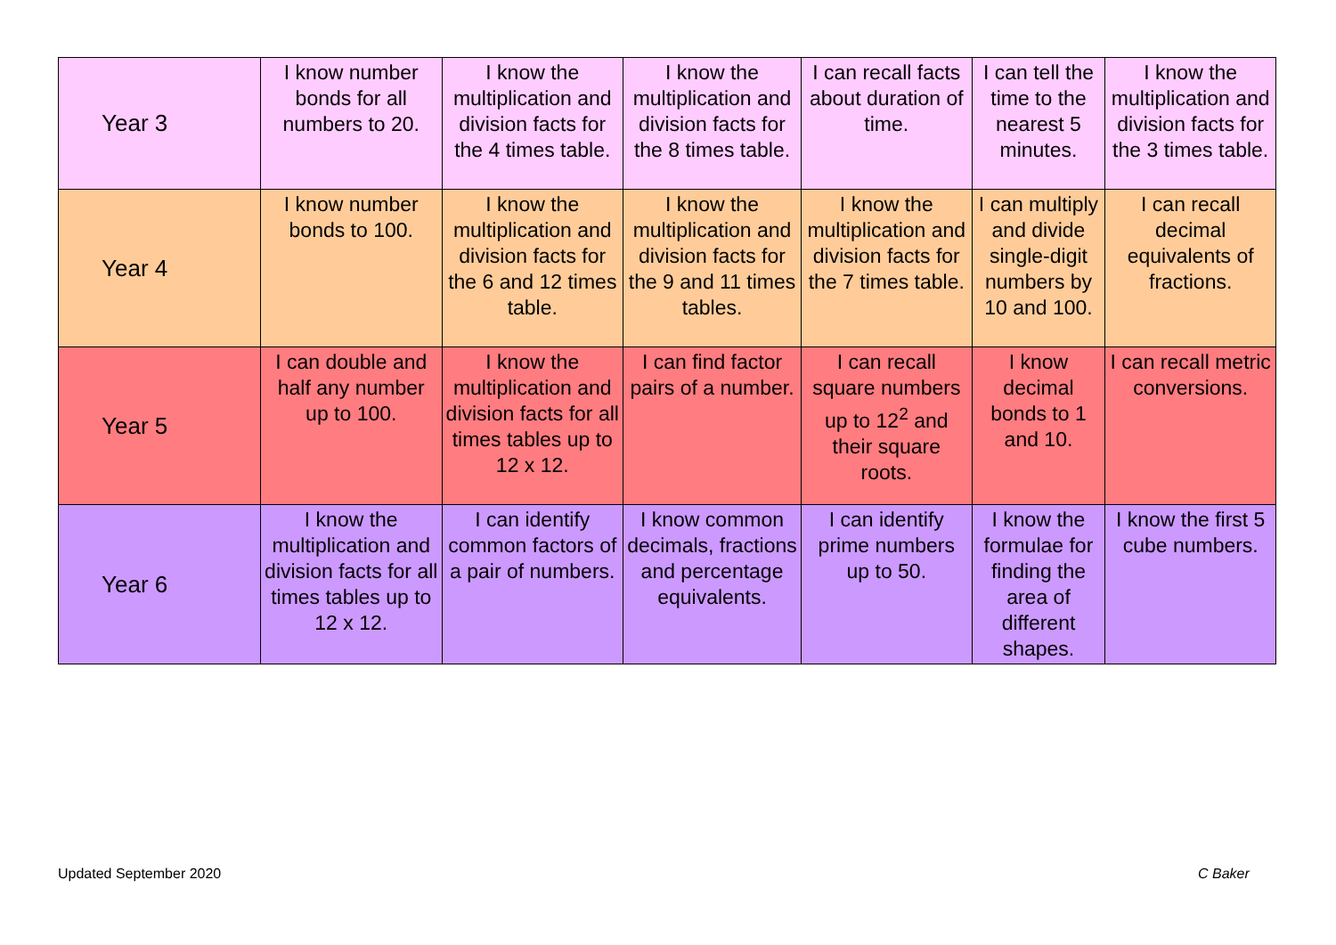| Year 3 | I know number bonds for all numbers to 20. | I know the multiplication and division facts for the 4 times table. | I know the multiplication and division facts for the 8 times table. | I can recall facts about duration of time. | I can tell the time to the nearest 5 minutes. | I know the multiplication and division facts for the 3 times table. |
| Year 4 | I know number bonds to 100. | I know the multiplication and division facts for the 6 and 12 times table. | I know the multiplication and division facts for the 9 and 11 times tables. | I know the multiplication and division facts for the 7 times table. | I can multiply and divide single-digit numbers by 10 and 100. | I can recall decimal equivalents of fractions. |
| Year 5 | I can double and half any number up to 100. | I know the multiplication and division facts for all times tables up to 12 x 12. | I can find factor pairs of a number. | I can recall square numbers up to 12<sup>2</sup> and their square roots. | I know decimal bonds to 1 and 10. | I can recall metric conversions. |
| Year 6 | I know the multiplication and division facts for all times tables up to 12 x 12. | I can identify common factors of a pair of numbers. | I know common decimals, fractions and percentage equivalents. | I can identify prime numbers up to 50. | I know the formulae for finding the area of different shapes. | I know the first 5 cube numbers. |
Updated September 2020 C Baker